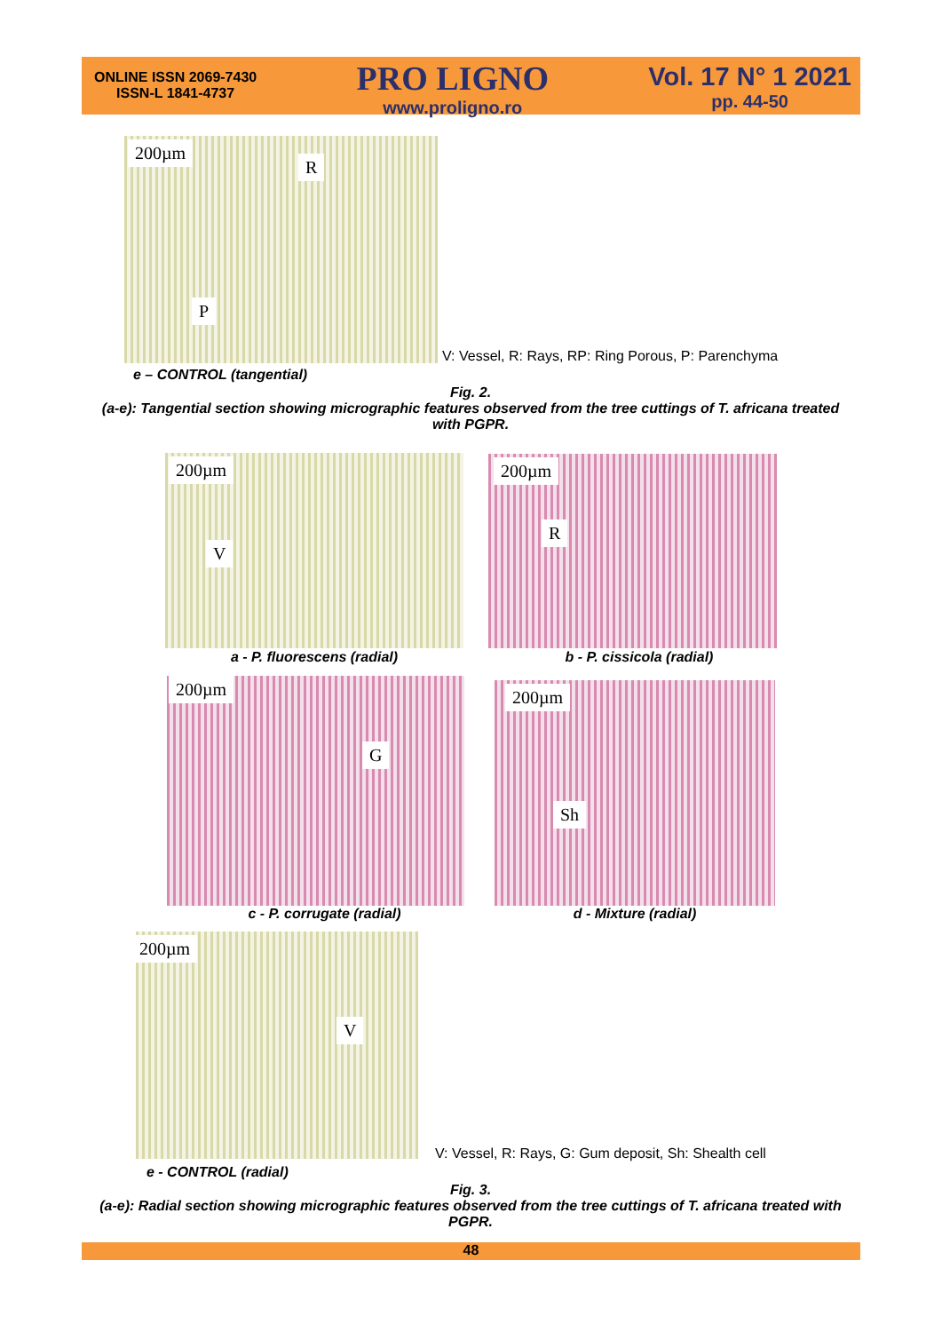ONLINE ISSN 2069-7430
ISSN-L 1841-4737
PRO LIGNO
www.proligno.ro
Vol. 17 N° 1 2021
pp. 44-50
200µm
R
P
V: Vessel, R: Rays, RP: Ring Porous, P: Parenchyma
e – CONTROL (tangential)
Fig. 2.
(a-e): Tangential section showing micrographic features observed from the tree cuttings of T. africana treated with PGPR.
200µm
V
200µm
R
a - P. fluorescens (radial) b - P. cissicola (radial)
200µm
G
200µm
Sh
c - P. corrugate (radial) d - Mixture (radial)
200µm
V
V: Vessel, R: Rays, G: Gum deposit, Sh: Shealth cell
e - CONTROL (radial)
Fig. 3.
(a-e): Radial section showing micrographic features observed from the tree cuttings of T. africana treated with PGPR.
48